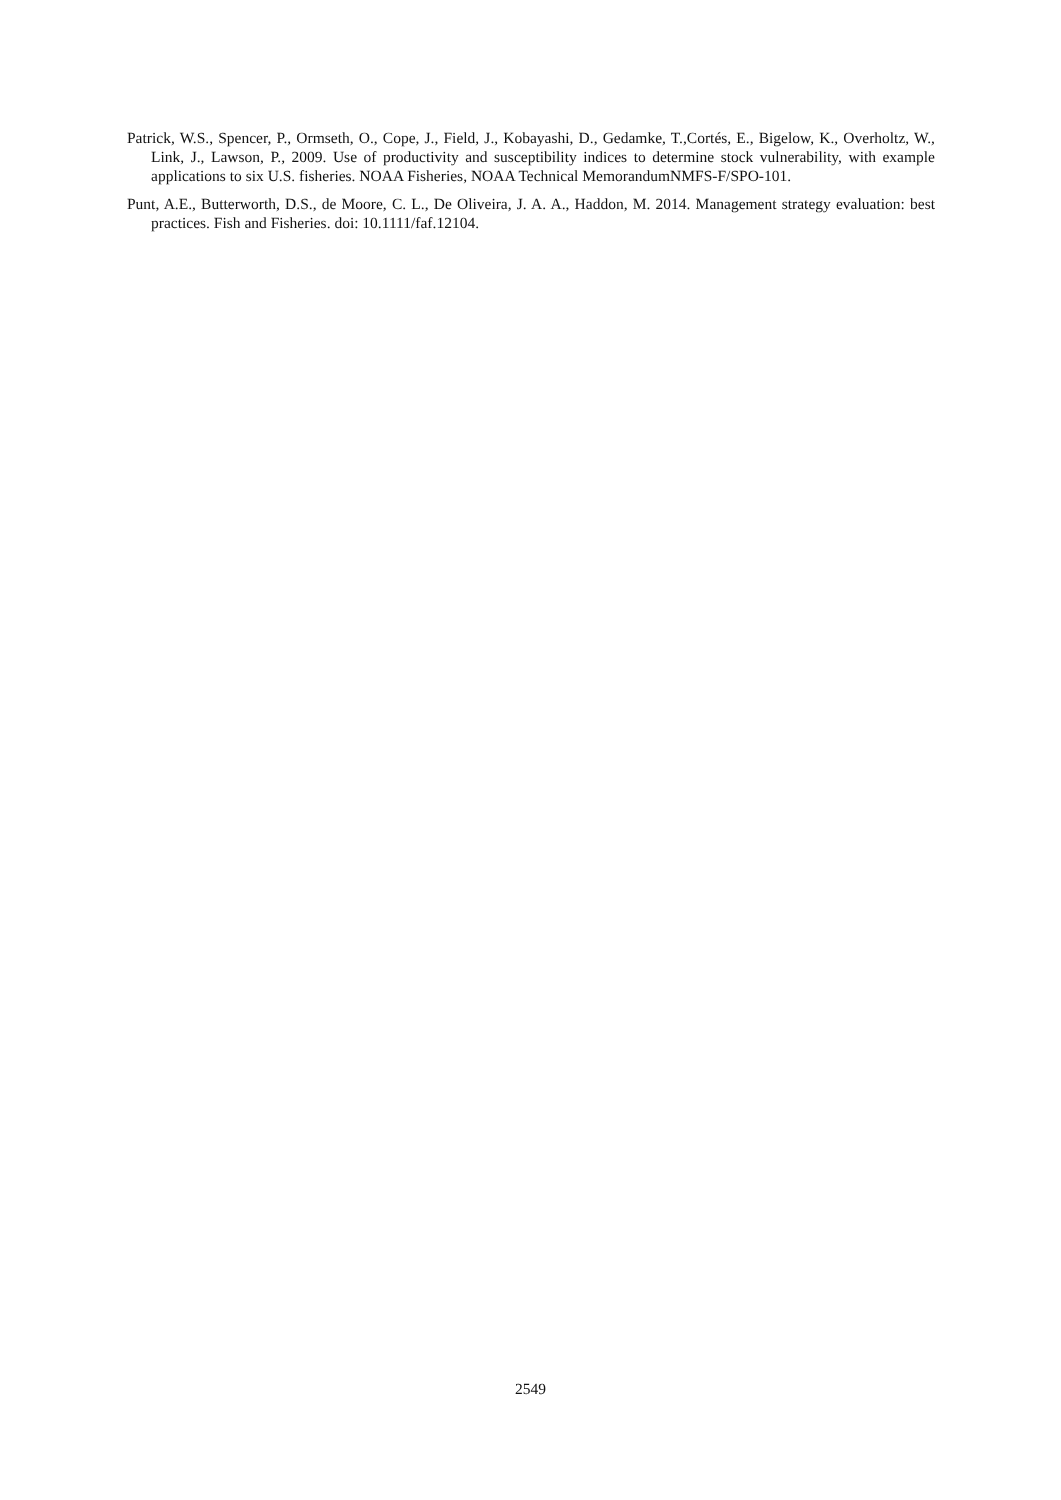Patrick, W.S., Spencer, P., Ormseth, O., Cope, J., Field, J., Kobayashi, D., Gedamke, T.,Cortés, E., Bigelow, K., Overholtz, W., Link, J., Lawson, P., 2009. Use of productivity and susceptibility indices to determine stock vulnerability, with example applications to six U.S. fisheries. NOAA Fisheries, NOAA Technical MemorandumNMFS-F/SPO-101.
Punt, A.E., Butterworth, D.S., de Moore, C. L., De Oliveira, J. A. A., Haddon, M. 2014. Management strategy evaluation: best practices. Fish and Fisheries. doi: 10.1111/faf.12104.
2549